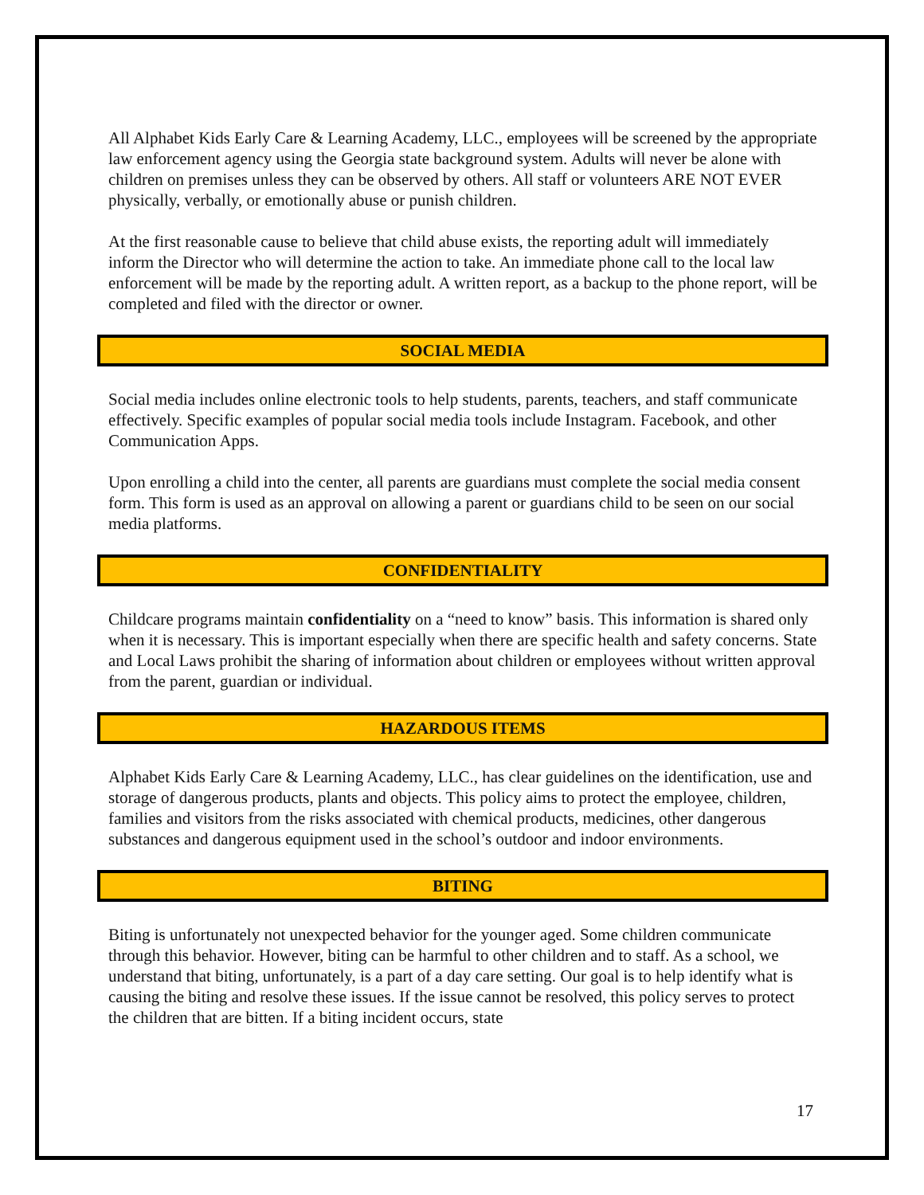All Alphabet Kids Early Care & Learning Academy, LLC., employees will be screened by the appropriate law enforcement agency using the Georgia state background system. Adults will never be alone with children on premises unless they can be observed by others. All staff or volunteers ARE NOT EVER physically, verbally, or emotionally abuse or punish children.
At the first reasonable cause to believe that child abuse exists, the reporting adult will immediately inform the Director who will determine the action to take. An immediate phone call to the local law enforcement will be made by the reporting adult. A written report, as a backup to the phone report, will be completed and filed with the director or owner.
SOCIAL MEDIA
Social media includes online electronic tools to help students, parents, teachers, and staff communicate effectively. Specific examples of popular social media tools include Instagram. Facebook, and other Communication Apps.
Upon enrolling a child into the center, all parents are guardians must complete the social media consent form. This form is used as an approval on allowing a parent or guardians child to be seen on our social media platforms.
CONFIDENTIALITY
Childcare programs maintain confidentiality on a “need to know” basis. This information is shared only when it is necessary. This is important especially when there are specific health and safety concerns. State and Local Laws prohibit the sharing of information about children or employees without written approval from the parent, guardian or individual.
HAZARDOUS ITEMS
Alphabet Kids Early Care & Learning Academy, LLC., has clear guidelines on the identification, use and storage of dangerous products, plants and objects. This policy aims to protect the employee, children, families and visitors from the risks associated with chemical products, medicines, other dangerous substances and dangerous equipment used in the school’s outdoor and indoor environments.
BITING
Biting is unfortunately not unexpected behavior for the younger aged. Some children communicate through this behavior. However, biting can be harmful to other children and to staff. As a school, we understand that biting, unfortunately, is a part of a day care setting. Our goal is to help identify what is causing the biting and resolve these issues. If the issue cannot be resolved, this policy serves to protect the children that are bitten. If a biting incident occurs, state
17